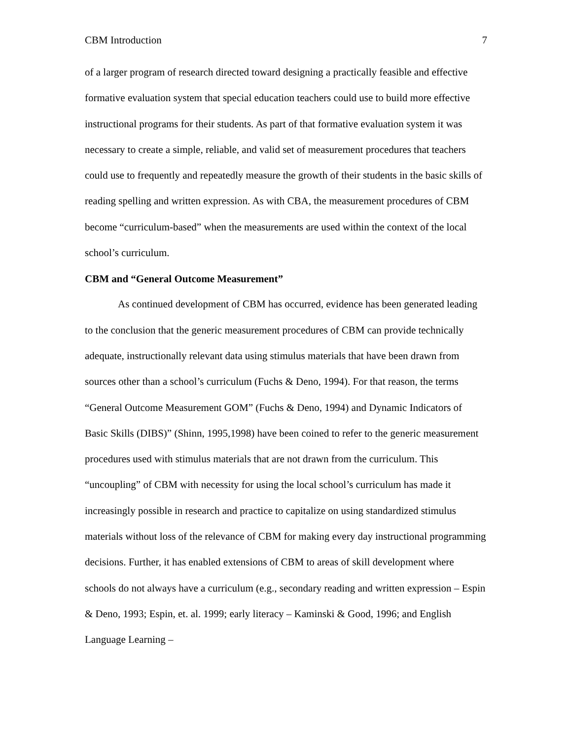CBM Introduction 7
of a larger program of research directed toward designing a practically feasible and effective formative evaluation system that special education teachers could use to build more effective instructional programs for their students. As part of that formative evaluation system it was necessary to create a simple, reliable, and valid set of measurement procedures that teachers could use to frequently and repeatedly measure the growth of their students in the basic skills of reading spelling and written expression. As with CBA, the measurement procedures of CBM become “curriculum-based” when the measurements are used within the context of the local school’s curriculum.
CBM and “General Outcome Measurement”
As continued development of CBM has occurred, evidence has been generated leading to the conclusion that the generic measurement procedures of CBM can provide technically adequate, instructionally relevant data using stimulus materials that have been drawn from sources other than a school’s curriculum (Fuchs & Deno, 1994). For that reason, the terms “General Outcome Measurement GOM” (Fuchs & Deno, 1994) and Dynamic Indicators of Basic Skills (DIBS)” (Shinn, 1995,1998) have been coined to refer to the generic measurement procedures used with stimulus materials that are not drawn from the curriculum. This “uncoupling” of CBM with necessity for using the local school’s curriculum has made it increasingly possible in research and practice to capitalize on using standardized stimulus materials without loss of the relevance of CBM for making every day instructional programming decisions. Further, it has enabled extensions of CBM to areas of skill development where schools do not always have a curriculum (e.g., secondary reading and written expression – Espin & Deno, 1993; Espin, et. al. 1999; early literacy – Kaminski & Good, 1996; and English Language Learning –